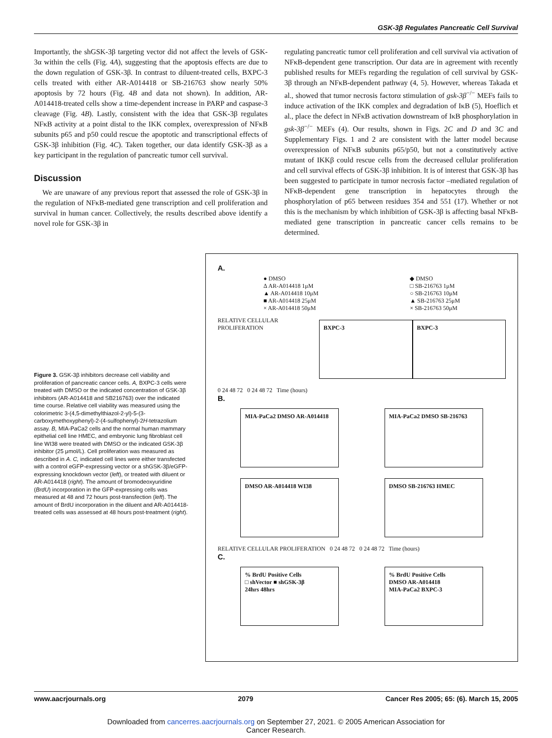GSK-3β Regulates Pancreatic Cell Survival
Importantly, the shGSK-3β targeting vector did not affect the levels of GSK-3α within the cells (Fig. 4A), suggesting that the apoptosis effects are due to the down regulation of GSK-3β. In contrast to diluent-treated cells, BXPC-3 cells treated with either AR-A014418 or SB-216763 show nearly 50% apoptosis by 72 hours (Fig. 4B and data not shown). In addition, AR-A014418-treated cells show a time-dependent increase in PARP and caspase-3 cleavage (Fig. 4B). Lastly, consistent with the idea that GSK-3β regulates NFκB activity at a point distal to the IKK complex, overexpression of NFκB subunits p65 and p50 could rescue the apoptotic and transcriptional effects of GSK-3β inhibition (Fig. 4C). Taken together, our data identify GSK-3β as a key participant in the regulation of pancreatic tumor cell survival.
Discussion
We are unaware of any previous report that assessed the role of GSK-3β in the regulation of NFκB-mediated gene transcription and cell proliferation and survival in human cancer. Collectively, the results described above identify a novel role for GSK-3β in
regulating pancreatic tumor cell proliferation and cell survival via activation of NFκB-dependent gene transcription. Our data are in agreement with recently published results for MEFs regarding the regulation of cell survival by GSK-3β through an NFκB-dependent pathway (4, 5). However, whereas Takada et al., showed that tumor necrosis factorα stimulation of gsk-3β<sup>−/−</sup> MEFs fails to induce activation of the IKK complex and degradation of IκB (5), Hoeflich et al., place the defect in NFκB activation downstream of IκB phosphorylation in gsk-3β<sup>−/−</sup> MEFs (4). Our results, shown in Figs. 2C and D and 3C and Supplementary Figs. 1 and 2 are consistent with the latter model because overexpression of NFκB subunits p65/p50, but not a constitutively active mutant of IKKβ could rescue cells from the decreased cellular proliferation and cell survival effects of GSK-3β inhibition. It is of interest that GSK-3β has been suggested to participate in tumor necrosis factor –mediated regulation of NFκB-dependent gene transcription in hepatocytes through the phosphorylation of p65 between residues 354 and 551 (17). Whether or not this is the mechanism by which inhibition of GSK-3β is affecting basal NFκB-mediated gene transcription in pancreatic cancer cells remains to be determined.
Figure 3. GSK-3β inhibitors decrease cell viability and proliferation of pancreatic cancer cells. A, BXPC-3 cells were treated with DMSO or the indicated concentration of GSK-3β inhibitors (AR-A014418 and SB216763) over the indicated time course. Relative cell viability was measured using the colorimetric 3-(4,5-dimethylthiazol-2-yl)-5-(3-carboxymethoxyphenyl)-2-(4-sulfophenyl)-2H-tetrazolium assay. B, MIA-PaCa2 cells and the normal human mammary epithelial cell line HMEC, and embryonic lung fibroblast cell line WI38 were treated with DMSO or the indicated GSK-3β inhibitor (25 μmol/L). Cell proliferation was measured as described in A. C, indicated cell lines were either transfected with a control eGFP-expressing vector or a shGSK-3β/eGFP-expressing knockdown vector (left), or treated with diluent or AR-A014418 (right). The amount of bromodeoxyuridine (BrdU) incorporation in the GFP-expressing cells was measured at 48 and 72 hours post-transfection (left). The amount of BrdU incorporation in the diluent and AR-A014418-treated cells was assessed at 48 hours post-treatment (right).
A.
● DMSO
Δ AR-A014418 1μM
▲ AR-A014418 10μM
■ AR-A014418 25μM
× AR-A014418 50μM
◆ DMSO
□ SB-216763 1μM
○ SB-216763 10μM
▲ SB-216763 25μM
× SB-216763 50μM
RELATIVE CELLULAR PROLIFERATION
BXPC-3 BXPC-3
0 24 48 72 0 24 48 72 Time (hours)
B.
MIA-PaCa2 DMSO AR-A014418 MIA-PaCa2 DMSO SB-216763
DMSO AR-A014418 WI38 DMSO SB-216763 HMEC
RELATIVE CELLULAR PROLIFERATION 0 24 48 72 0 24 48 72 Time (hours)
C.
% BrdU Positive Cells
□ shVector ■ shGSK-3β
24hrs 48hrs
% BrdU Positive Cells
DMSO AR-A014418
MIA-PaCa2 BXPC-3
www.aacrjournals.org 2079 Cancer Res 2005; 65: (6). March 15, 2005
Downloaded from cancerres.aacrjournals.org on September 27, 2021. © 2005 American Association for
Cancer Research.